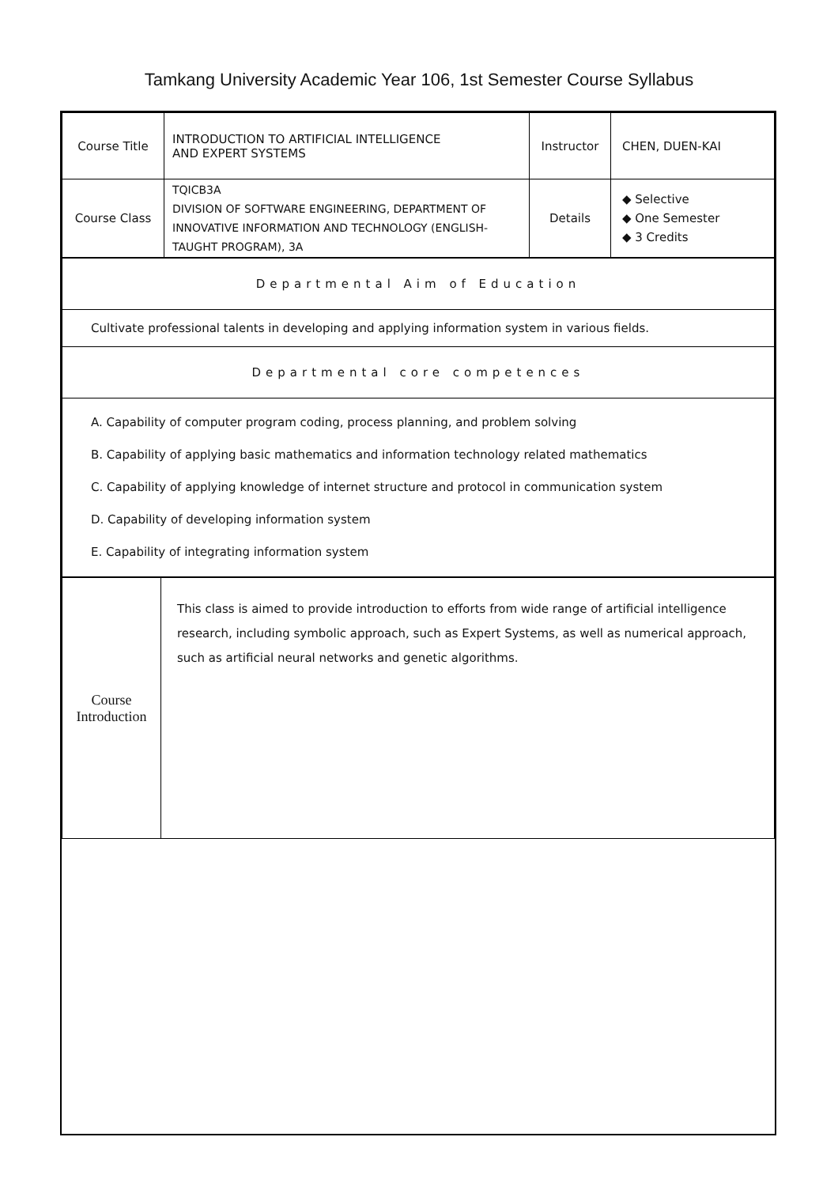Tamkang University Academic Year 106, 1st Semester Course Syllabus
| Course Title | INTRODUCTION TO ARTIFICIAL INTELLIGENCE AND EXPERT SYSTEMS | Instructor | CHEN, DUEN-KAI |
| Course Class | TQICB3A DIVISION OF SOFTWARE ENGINEERING, DEPARTMENT OF INNOVATIVE INFORMATION AND TECHNOLOGY (ENGLISH-TAUGHT PROGRAM), 3A | Details | ◆ Selective ◆ One Semester ◆ 3 Credits |
| Departmental Aim of Education |
| Cultivate professional talents in developing and applying information system in various fields. |
| Departmental core competences |
| A. Capability of computer program coding, process planning, and problem solving B. Capability of applying basic mathematics and information technology related mathematics C. Capability of applying knowledge of internet structure and protocol in communication system D. Capability of developing information system E. Capability of integrating information system |
| Course Introduction | This class is aimed to provide introduction to efforts from wide range of artificial intelligence research, including symbolic approach, such as Expert Systems, as well as numerical approach, such as artificial neural networks and genetic algorithms. |